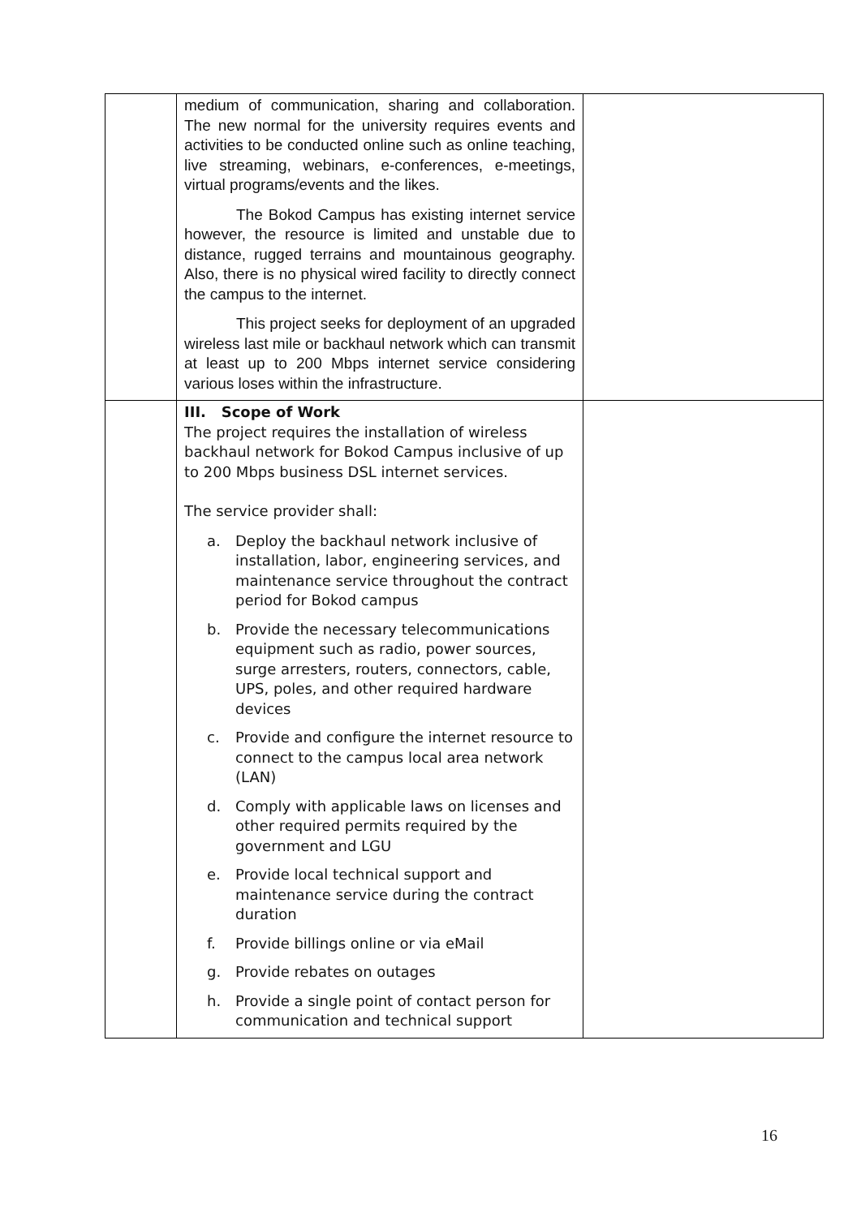| | medium of communication, sharing and collaboration. The new normal for the university requires events and activities to be conducted online such as online teaching, live streaming, webinars, e-conferences, e-meetings, virtual programs/events and the likes. The Bokod Campus has existing internet service however, the resource is limited and unstable due to distance, rugged terrains and mountainous geography. Also, there is no physical wired facility to directly connect the campus to the internet. This project seeks for deployment of an upgraded wireless last mile or backhaul network which can transmit at least up to 200 Mbps internet service considering various loses within the infrastructure. | |
| | III. Scope of Work The project requires the installation of wireless backhaul network for Bokod Campus inclusive of up to 200 Mbps business DSL internet services. The service provider shall: a. Deploy the backhaul network inclusive of installation, labor, engineering services, and maintenance service throughout the contract period for Bokod campus b. Provide the necessary telecommunications equipment such as radio, power sources, surge arresters, routers, connectors, cable, UPS, poles, and other required hardware devices c. Provide and configure the internet resource to connect to the campus local area network (LAN) d. Comply with applicable laws on licenses and other required permits required by the government and LGU e. Provide local technical support and maintenance service during the contract duration f. Provide billings online or via eMail g. Provide rebates on outages h. Provide a single point of contact person for communication and technical support | |
16